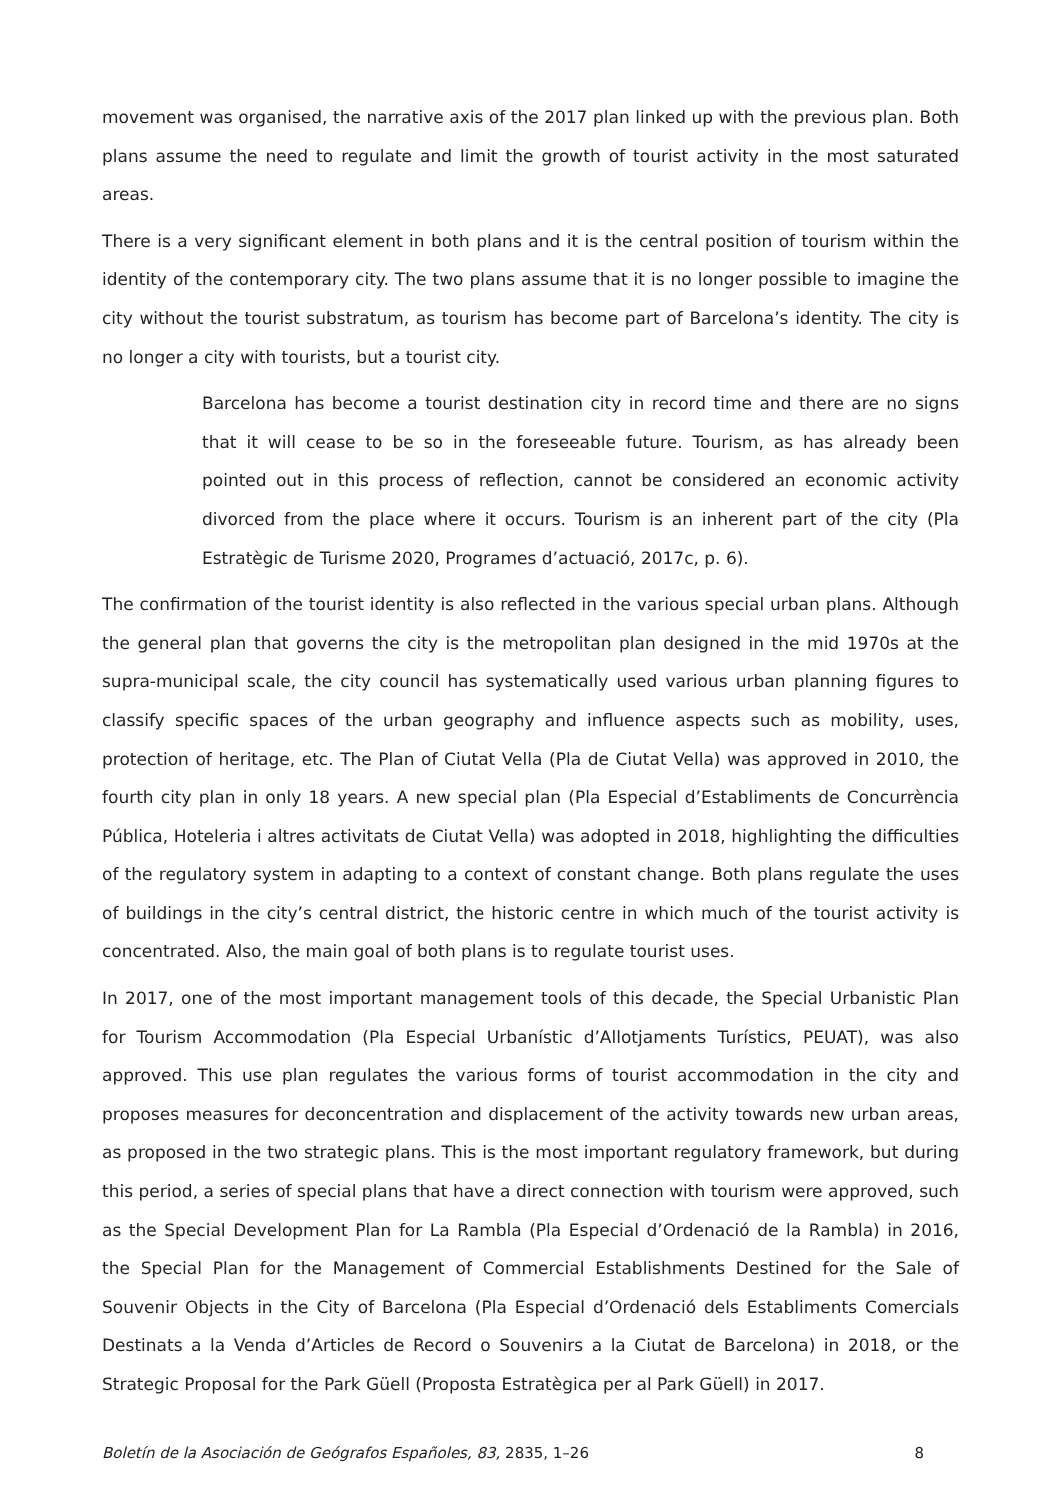movement was organised, the narrative axis of the 2017 plan linked up with the previous plan. Both plans assume the need to regulate and limit the growth of tourist activity in the most saturated areas.
There is a very significant element in both plans and it is the central position of tourism within the identity of the contemporary city. The two plans assume that it is no longer possible to imagine the city without the tourist substratum, as tourism has become part of Barcelona’s identity. The city is no longer a city with tourists, but a tourist city.
Barcelona has become a tourist destination city in record time and there are no signs that it will cease to be so in the foreseeable future. Tourism, as has already been pointed out in this process of reflection, cannot be considered an economic activity divorced from the place where it occurs. Tourism is an inherent part of the city (Pla Estratègic de Turisme 2020, Programes d’actuació, 2017c, p. 6).
The confirmation of the tourist identity is also reflected in the various special urban plans. Although the general plan that governs the city is the metropolitan plan designed in the mid 1970s at the supra-municipal scale, the city council has systematically used various urban planning figures to classify specific spaces of the urban geography and influence aspects such as mobility, uses, protection of heritage, etc. The Plan of Ciutat Vella (Pla de Ciutat Vella) was approved in 2010, the fourth city plan in only 18 years. A new special plan (Pla Especial d’Establiments de Concurrència Pública, Hoteleria i altres activitats de Ciutat Vella) was adopted in 2018, highlighting the difficulties of the regulatory system in adapting to a context of constant change. Both plans regulate the uses of buildings in the city’s central district, the historic centre in which much of the tourist activity is concentrated. Also, the main goal of both plans is to regulate tourist uses.
In 2017, one of the most important management tools of this decade, the Special Urbanistic Plan for Tourism Accommodation (Pla Especial Urbanístic d’Allotjaments Turístics, PEUAT), was also approved. This use plan regulates the various forms of tourist accommodation in the city and proposes measures for deconcentration and displacement of the activity towards new urban areas, as proposed in the two strategic plans. This is the most important regulatory framework, but during this period, a series of special plans that have a direct connection with tourism were approved, such as the Special Development Plan for La Rambla (Pla Especial d’Ordenació de la Rambla) in 2016, the Special Plan for the Management of Commercial Establishments Destined for the Sale of Souvenir Objects in the City of Barcelona (Pla Especial d’Ordenació dels Establiments Comercials Destinats a la Venda d’Articles de Record o Souvenirs a la Ciutat de Barcelona) in 2018, or the Strategic Proposal for the Park Güell (Proposta Estratègica per al Park Güell) in 2017.
Boletín de la Asociación de Geógrafos Españoles, 83, 2835, 1–26 8